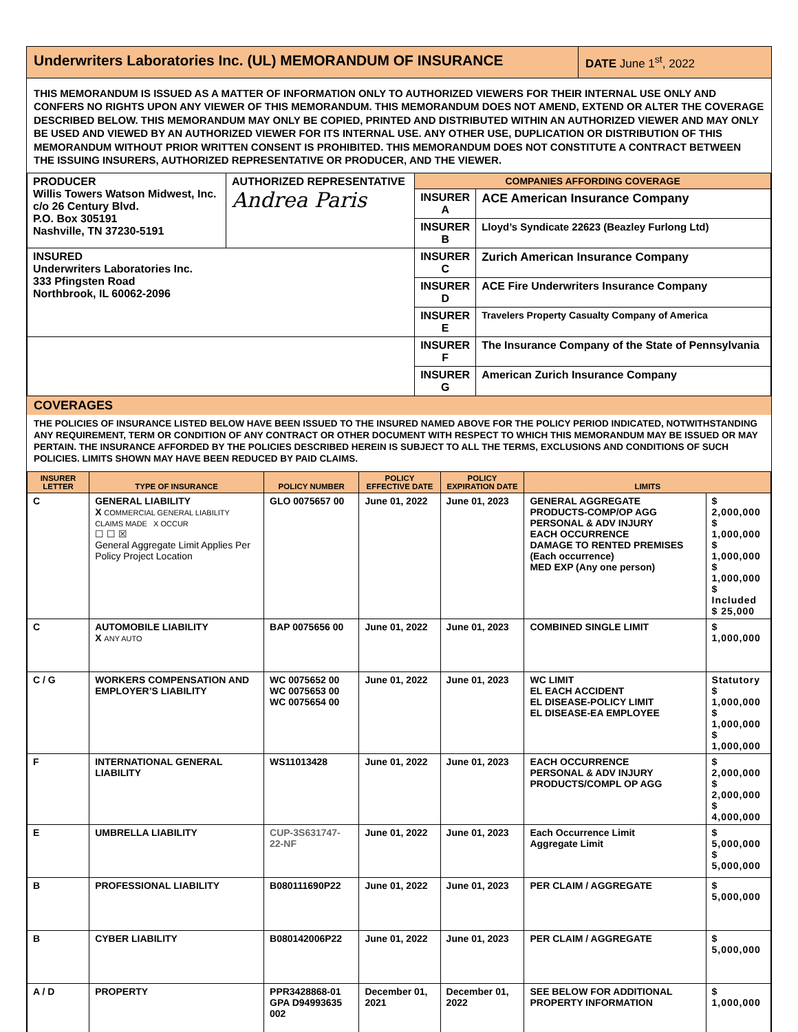Underwriters Laboratories Inc. (UL) MEMORANDUM OF INSURANCE
DATE June 1<sup>st</sup>, 2022
THIS MEMORANDUM IS ISSUED AS A MATTER OF INFORMATION ONLY TO AUTHORIZED VIEWERS FOR THEIR INTERNAL USE ONLY AND CONFERS NO RIGHTS UPON ANY VIEWER OF THIS MEMORANDUM. THIS MEMORANDUM DOES NOT AMEND, EXTEND OR ALTER THE COVERAGE DESCRIBED BELOW. THIS MEMORANDUM MAY ONLY BE COPIED, PRINTED AND DISTRIBUTED WITHIN AN AUTHORIZED VIEWER AND MAY ONLY BE USED AND VIEWED BY AN AUTHORIZED VIEWER FOR ITS INTERNAL USE. ANY OTHER USE, DUPLICATION OR DISTRIBUTION OF THIS MEMORANDUM WITHOUT PRIOR WRITTEN CONSENT IS PROHIBITED. THIS MEMORANDUM DOES NOT CONSTITUTE A CONTRACT BETWEEN THE ISSUING INSURERS, AUTHORIZED REPRESENTATIVE OR PRODUCER, AND THE VIEWER.
| PRODUCER Willis Towers Watson Midwest, Inc. c/o 26 Century Blvd. P.O. Box 305191 Nashville, TN 37230-5191 | AUTHORIZED REPRESENTATIVE Andrea Paris | COMPANIES AFFORDING COVERAGE | |
| | | INSURER A | ACE American Insurance Company |
| | | INSURER B | Lloyd’s Syndicate 22623 (Beazley Furlong Ltd) |
| INSURED Underwriters Laboratories Inc. 333 Pfingsten Road Northbrook, IL 60062-2096 | | INSURER C | Zurich American Insurance Company |
| | | INSURER D | ACE Fire Underwriters Insurance Company |
| | | INSURER E | Travelers Property Casualty Company of America |
| | | INSURER F | The Insurance Company of the State of Pennsylvania |
| | | INSURER G | American Zurich Insurance Company |
COVERAGES
THE POLICIES OF INSURANCE LISTED BELOW HAVE BEEN ISSUED TO THE INSURED NAMED ABOVE FOR THE POLICY PERIOD INDICATED, NOTWITHSTANDING ANY REQUIREMENT, TERM OR CONDITION OF ANY CONTRACT OR OTHER DOCUMENT WITH RESPECT TO WHICH THIS MEMORANDUM MAY BE ISSUED OR MAY PERTAIN. THE INSURANCE AFFORDED BY THE POLICIES DESCRIBED HEREIN IS SUBJECT TO ALL THE TERMS, EXCLUSIONS AND CONDITIONS OF SUCH POLICIES. LIMITS SHOWN MAY HAVE BEEN REDUCED BY PAID CLAIMS.
| INSURER LETTER | TYPE OF INSURANCE | POLICY NUMBER | POLICY EFFECTIVE DATE | POLICY EXPIRATION DATE | LIMITS | |
| --- | --- | --- | --- | --- | --- | --- |
| C | GENERAL LIABILITY X COMMERCIAL GENERAL LIABILITY CLAIMS MADE X OCCUR ☐ ☐ ☒ General Aggregate Limit Applies Per Policy Project Location | GLO 0075657 00 | June 01, 2022 | June 01, 2023 | GENERAL AGGREGATE PRODUCTS-COMP/OP AGG PERSONAL & ADV INJURY EACH OCCURRENCE DAMAGE TO RENTED PREMISES (Each occurrence) MED EXP (Any one person) | $ 2,000,000 $ 1,000,000 $ 1,000,000 $ 1,000,000 $ Included $ 25,000 |
| C | AUTOMOBILE LIABILITY X ANY AUTO | BAP 0075656 00 | June 01, 2022 | June 01, 2023 | COMBINED SINGLE LIMIT | $ 1,000,000 |
| C / G | WORKERS COMPENSATION AND EMPLOYER’S LIABILITY | WC 0075652 00 WC 0075653 00 WC 0075654 00 | June 01, 2022 | June 01, 2023 | WC LIMIT EL EACH ACCIDENT EL DISEASE-POLICY LIMIT EL DISEASE-EA EMPLOYEE | Statutory $ 1,000,000 $ 1,000,000 $ 1,000,000 |
| F | INTERNATIONAL GENERAL LIABILITY | WS11013428 | June 01, 2022 | June 01, 2023 | EACH OCCURRENCE PERSONAL & ADV INJURY PRODUCTS/COMPL OP AGG | $ 2,000,000 $ 2,000,000 $ 4,000,000 |
| E | UMBRELLA LIABILITY | CUP-3S631747-22-NF | June 01, 2022 | June 01, 2023 | Each Occurrence Limit Aggregate Limit | $ 5,000,000 $ 5,000,000 |
| B | PROFESSIONAL LIABILITY | B080111690P22 | June 01, 2022 | June 01, 2023 | PER CLAIM / AGGREGATE | $ 5,000,000 |
| B | CYBER LIABILITY | B080142006P22 | June 01, 2022 | June 01, 2023 | PER CLAIM / AGGREGATE | $ 5,000,000 |
| A / D | PROPERTY | PPR3428868-01 GPA D94993635 002 | December 01, 2021 | December 01, 2022 | SEE BELOW FOR ADDITIONAL PROPERTY INFORMATION | $ 1,000,000 |